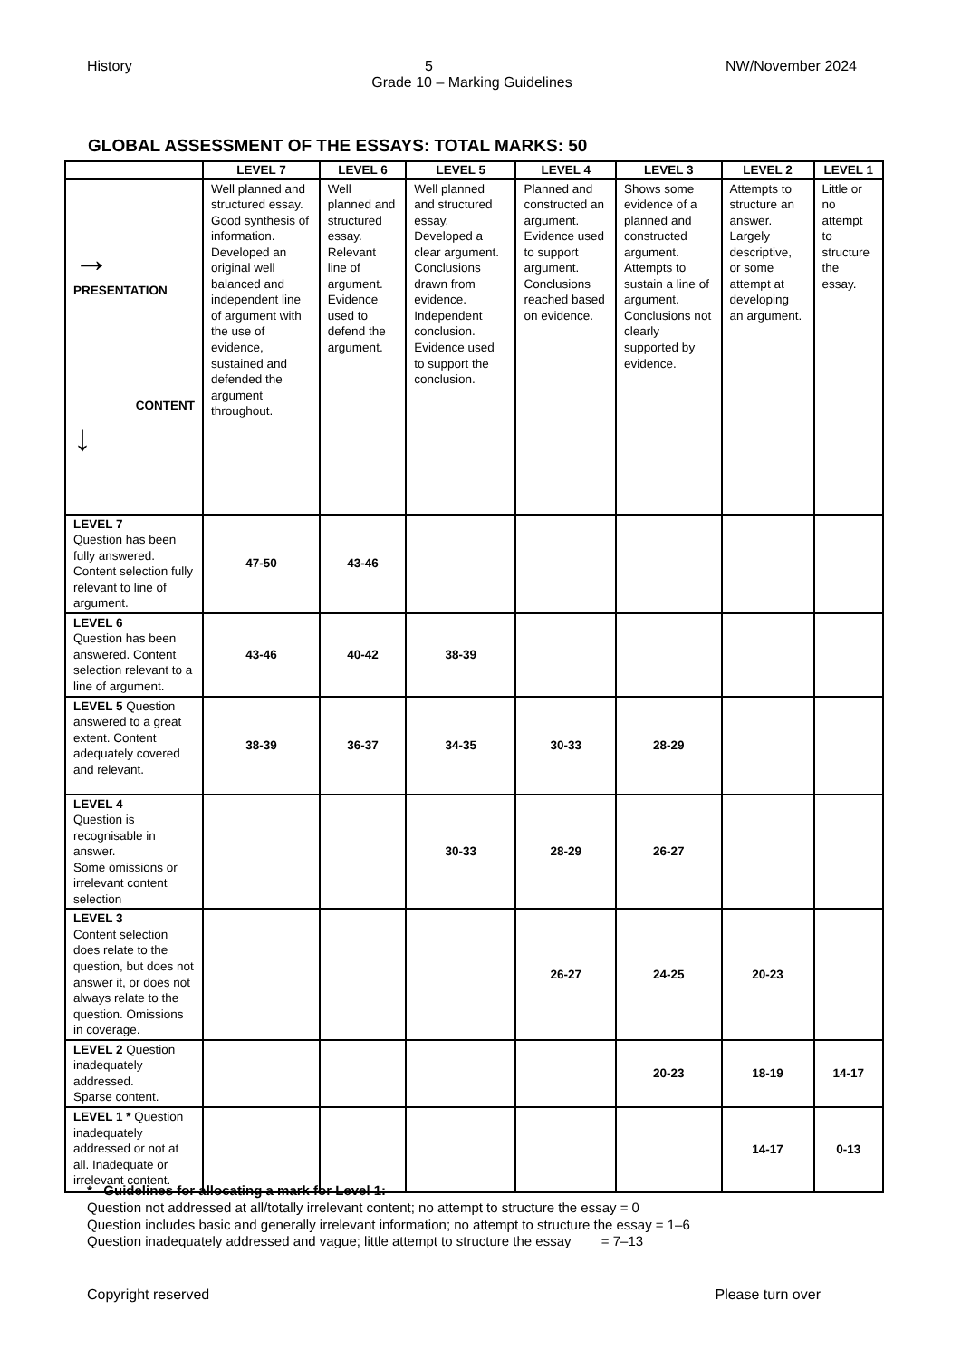History 5 NW/November 2024
Grade 10 – Marking Guidelines
GLOBAL ASSESSMENT OF THE ESSAYS: TOTAL MARKS: 50
| | LEVEL 7 | LEVEL 6 | LEVEL 5 | LEVEL 4 | LEVEL 3 | LEVEL 2 | LEVEL 1 |
| --- | --- | --- | --- | --- | --- | --- | --- |
| → PRESENTATION CONTENT ↓ | Well planned and structured essay. Good synthesis of information. Developed an original well balanced and independent line of argument with the use of evidence, sustained and defended the argument throughout. | Well planned and structured essay. Relevant line of argument. Evidence used to defend the argument. | Well planned and structured essay. Developed a clear argument. Conclusions drawn from evidence. Independent conclusion. Evidence used to support the conclusion. | Planned and constructed an argument. Evidence used to support argument. Conclusions reached based on evidence. | Shows some evidence of a planned and constructed argument. Attempts to sustain a line of argument. Conclusions not clearly supported by evidence. | Attempts to structure an answer. Largely descriptive, or some attempt at developing an argument. | Little or no attempt to structure the essay. |
| LEVEL 7 Question has been fully answered. Content selection fully relevant to line of argument. | 47-50 | 43-46 | | | | | |
| LEVEL 6 Question has been answered. Content selection relevant to a line of argument. | 43-46 | 40-42 | 38-39 | | | | |
| LEVEL 5 Question answered to a great extent. Content adequately covered and relevant. | 38-39 | 36-37 | 34-35 | 30-33 | 28-29 | | |
| LEVEL 4 Question is recognisable in answer. Some omissions or irrelevant content selection | | | 30-33 | 28-29 | 26-27 | | |
| LEVEL 3 Content selection does relate to the question, but does not answer it, or does not always relate to the question. Omissions in coverage. | | | | 26-27 | 24-25 | 20-23 | |
| LEVEL 2 Question inadequately addressed. Sparse content. | | | | | 20-23 | 18-19 | 14-17 |
| LEVEL 1 * Question inadequately addressed or not at all. Inadequate or irrelevant content. | | | | | | 14-17 | 0-13 |
* Guidelines for allocating a mark for Level 1:
Question not addressed at all/totally irrelevant content; no attempt to structure the essay = 0
Question includes basic and generally irrelevant information; no attempt to structure the essay = 1–6
Question inadequately addressed and vague; little attempt to structure the essay = 7–13
Copyright reserved Please turn over